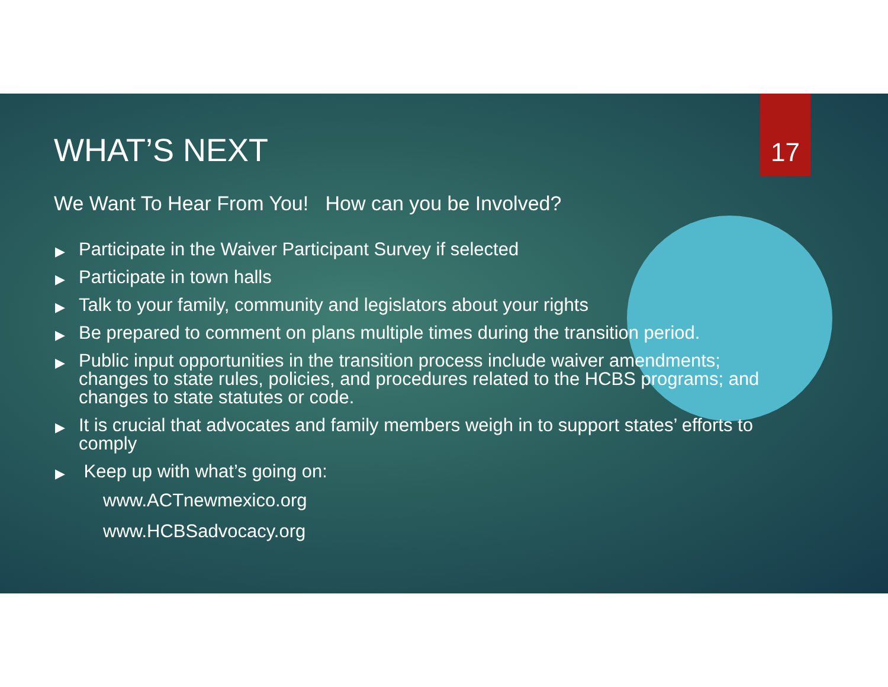17
WHAT’S NEXT
We Want To Hear From You! How can you be Involved?
▶ Participate in the Waiver Participant Survey if selected
▶ Participate in town halls
▶ Talk to your family, community and legislators about your rights
▶ Be prepared to comment on plans multiple times during the transition period.
▶ Public input opportunities in the transition process include waiver amendments; changes to state rules, policies, and procedures related to the HCBS programs; and changes to state statutes or code.
▶ It is crucial that advocates and family members weigh in to support states’ efforts to comply
▶ Keep up with what’s going on:
www.ACTnewmexico.org
www.HCBSadvocacy.org